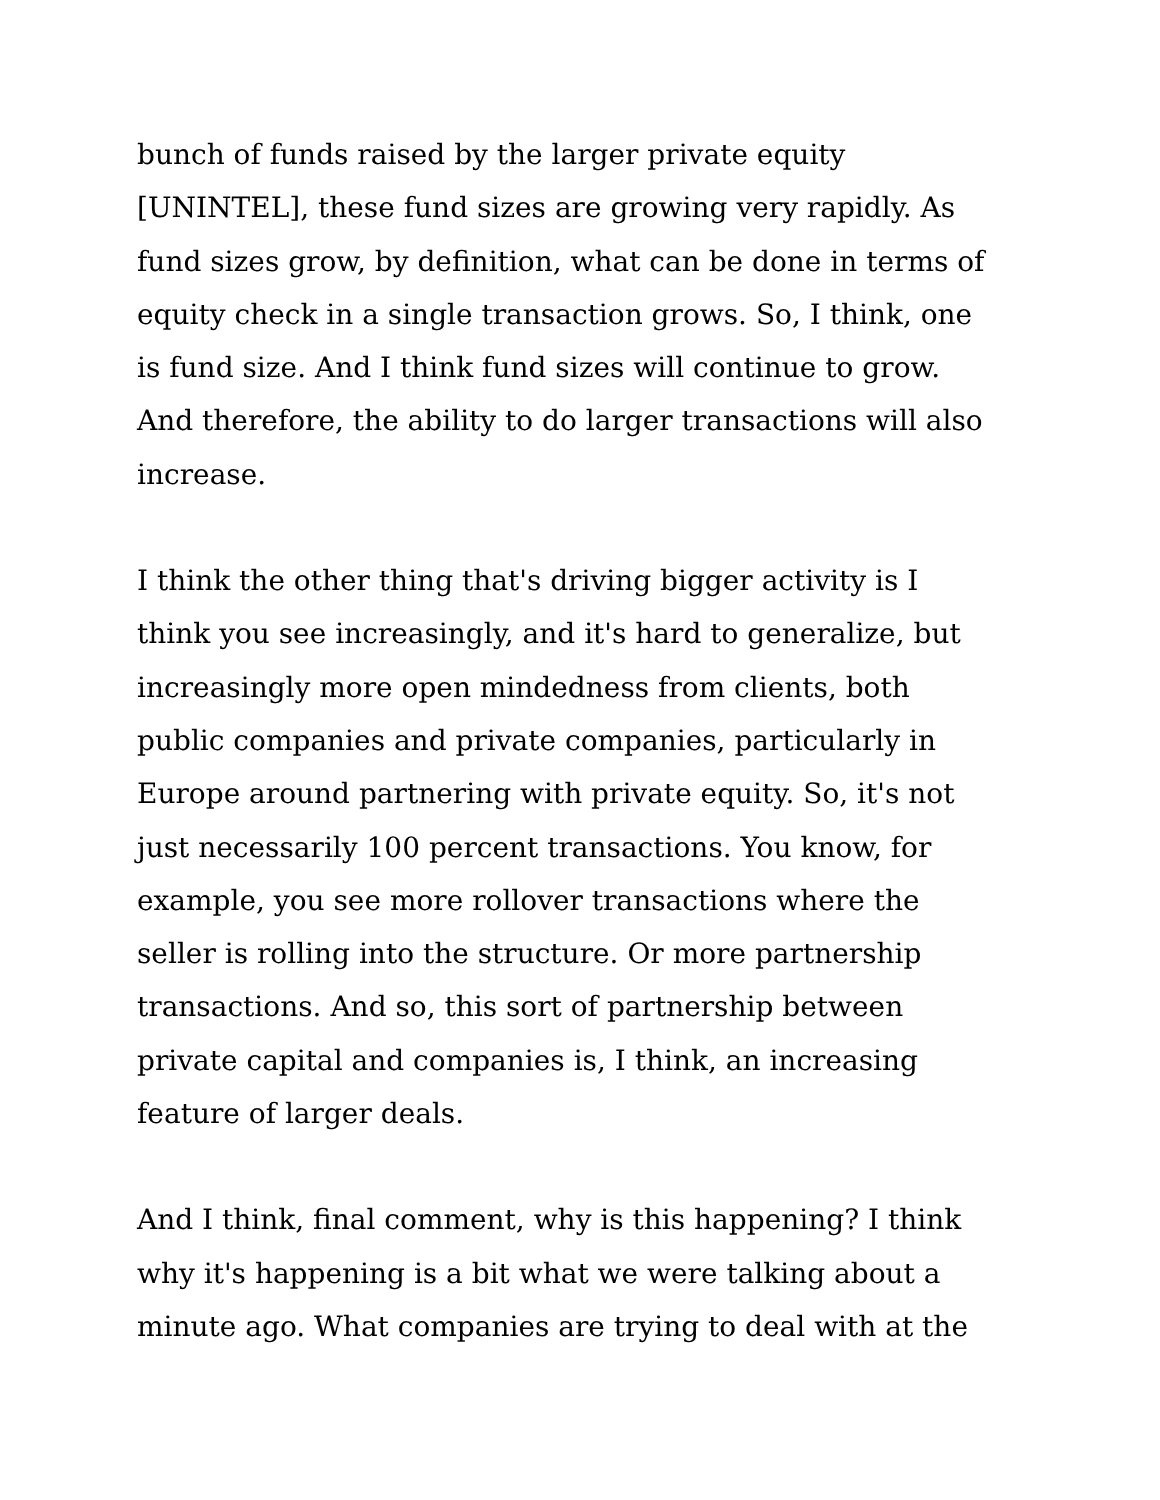bunch of funds raised by the larger private equity
[UNINTEL], these fund sizes are growing very rapidly. As
fund sizes grow, by definition, what can be done in terms of
equity check in a single transaction grows. So, I think, one
is fund size. And I think fund sizes will continue to grow.
And therefore, the ability to do larger transactions will also
increase.
I think the other thing that's driving bigger activity is I
think you see increasingly, and it's hard to generalize, but
increasingly more open mindedness from clients, both
public companies and private companies, particularly in
Europe around partnering with private equity. So, it's not
just necessarily 100 percent transactions. You know, for
example, you see more rollover transactions where the
seller is rolling into the structure. Or more partnership
transactions. And so, this sort of partnership between
private capital and companies is, I think, an increasing
feature of larger deals.
And I think, final comment, why is this happening? I think
why it's happening is a bit what we were talking about a
minute ago. What companies are trying to deal with at the